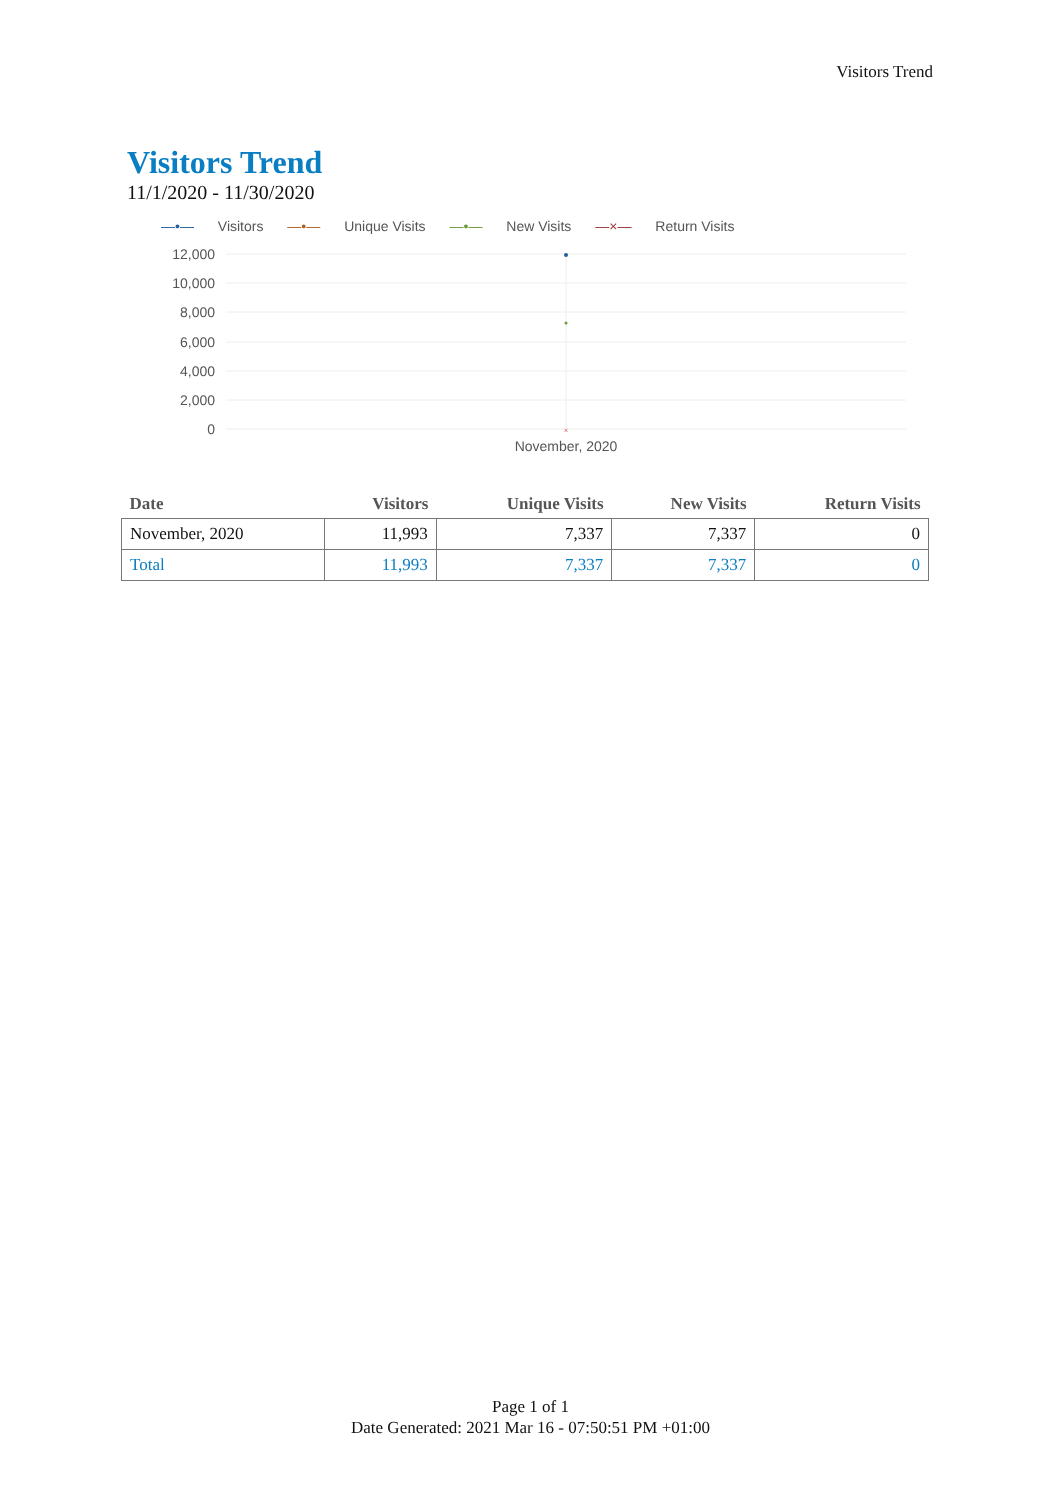Visitors Trend
Visitors Trend
11/1/2020 - 11/30/2020
—•— Visitors —•— Unique Visits —•— New Visits —×— Return Visits
12,000
10,000
8,000
6,000
4,000
2,000
0
November, 2020
×
| Date | Visitors | Unique Visits | New Visits | Return Visits |
| --- | --- | --- | --- | --- |
| November, 2020 | 11,993 | 7,337 | 7,337 | 0 |
| Total | 11,993 | 7,337 | 7,337 | 0 |
Page 1 of 1
Date Generated: 2021 Mar 16 - 07:50:51 PM +01:00